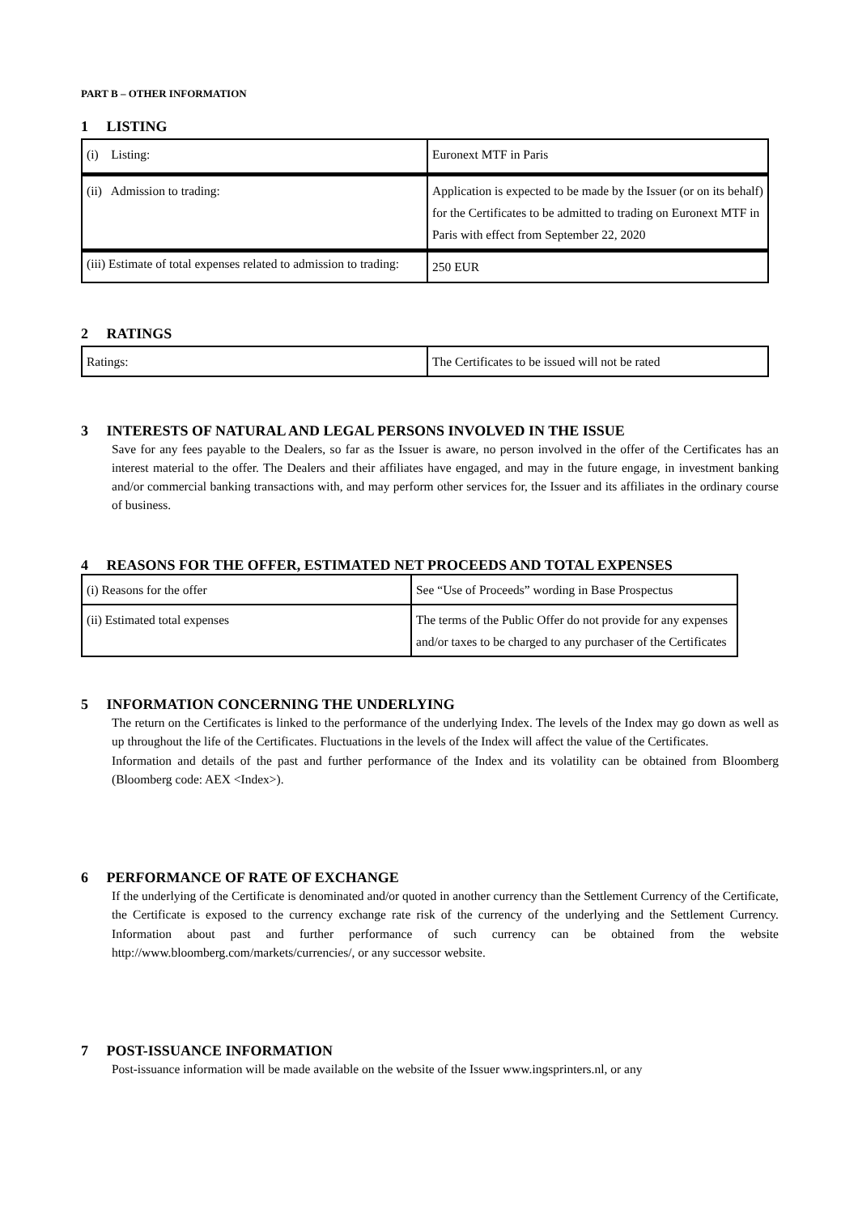PART B – OTHER INFORMATION
1 LISTING
| (i) Listing: | Euronext MTF in Paris |
| (ii) Admission to trading: | Application is expected to be made by the Issuer (or on its behalf) for the Certificates to be admitted to trading on Euronext MTF in Paris with effect from September 22, 2020 |
| (iii) Estimate of total expenses related to admission to trading: | 250 EUR |
2 RATINGS
| Ratings: | The Certificates to be issued will not be rated |
3 INTERESTS OF NATURAL AND LEGAL PERSONS INVOLVED IN THE ISSUE
Save for any fees payable to the Dealers, so far as the Issuer is aware, no person involved in the offer of the Certificates has an interest material to the offer. The Dealers and their affiliates have engaged, and may in the future engage, in investment banking and/or commercial banking transactions with, and may perform other services for, the Issuer and its affiliates in the ordinary course of business.
4 REASONS FOR THE OFFER, ESTIMATED NET PROCEEDS AND TOTAL EXPENSES
| (i) Reasons for the offer | See “Use of Proceeds” wording in Base Prospectus |
| (ii) Estimated total expenses | The terms of the Public Offer do not provide for any expenses and/or taxes to be charged to any purchaser of the Certificates |
5 INFORMATION CONCERNING THE UNDERLYING
The return on the Certificates is linked to the performance of the underlying Index. The levels of the Index may go down as well as up throughout the life of the Certificates. Fluctuations in the levels of the Index will affect the value of the Certificates.
Information and details of the past and further performance of the Index and its volatility can be obtained from Bloomberg (Bloomberg code: AEX <Index>).
6 PERFORMANCE OF RATE OF EXCHANGE
If the underlying of the Certificate is denominated and/or quoted in another currency than the Settlement Currency of the Certificate, the Certificate is exposed to the currency exchange rate risk of the currency of the underlying and the Settlement Currency. Information about past and further performance of such currency can be obtained from the website http://www.bloomberg.com/markets/currencies/, or any successor website.
7 POST-ISSUANCE INFORMATION
Post-issuance information will be made available on the website of the Issuer www.ingsprinters.nl, or any